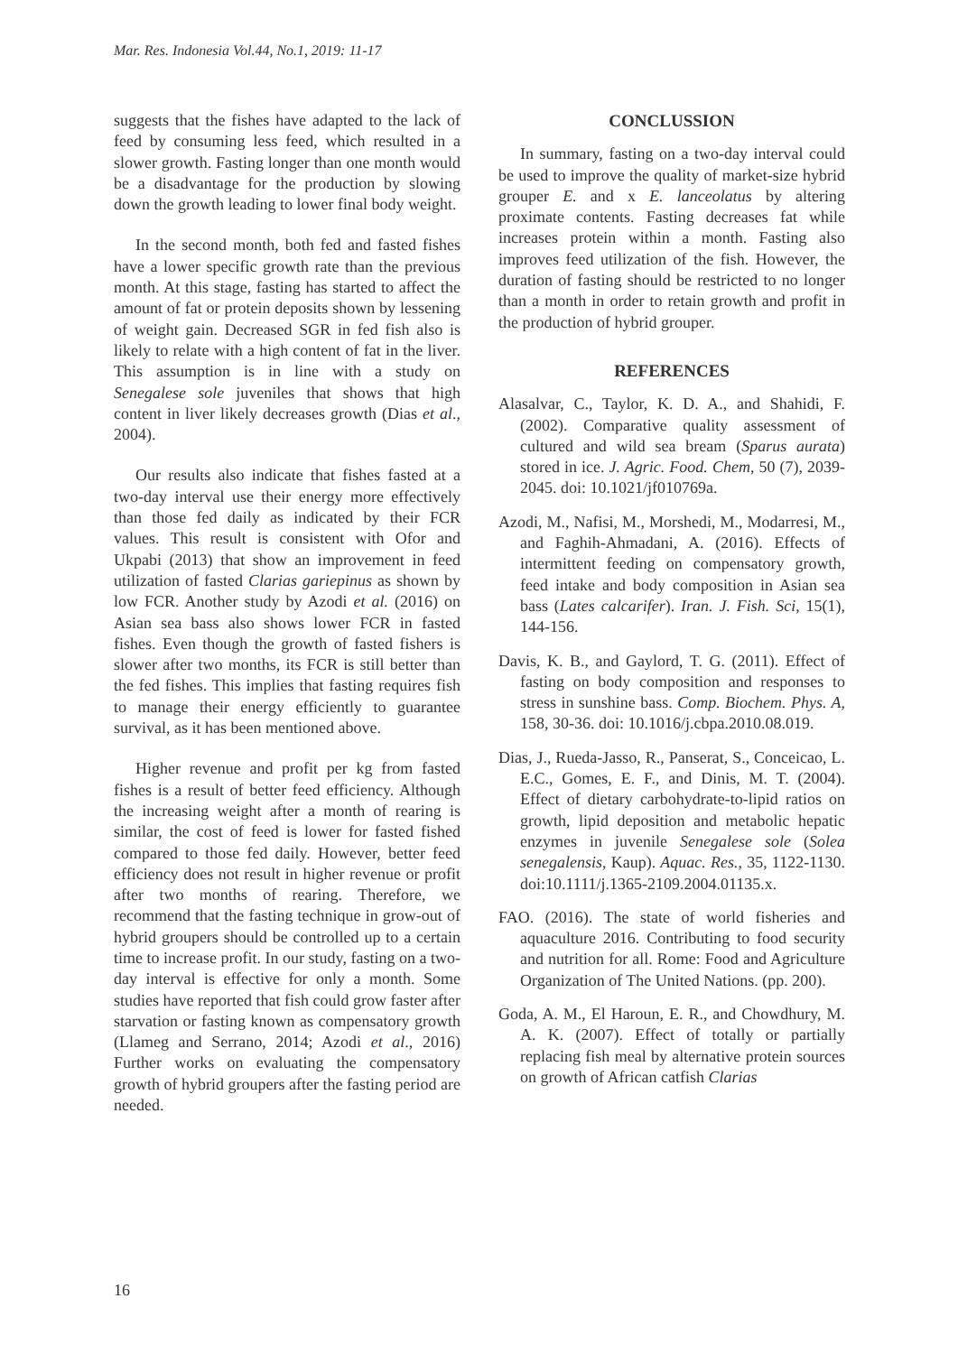Mar. Res. Indonesia Vol.44, No.1, 2019: 11-17
suggests that the fishes have adapted to the lack of feed by consuming less feed, which resulted in a slower growth. Fasting longer than one month would be a disadvantage for the production by slowing down the growth leading to lower final body weight.
In the second month, both fed and fasted fishes have a lower specific growth rate than the previous month. At this stage, fasting has started to affect the amount of fat or protein deposits shown by lessening of weight gain. Decreased SGR in fed fish also is likely to relate with a high content of fat in the liver. This assumption is in line with a study on Senegalese sole juveniles that shows that high content in liver likely decreases growth (Dias et al., 2004).
Our results also indicate that fishes fasted at a two-day interval use their energy more effectively than those fed daily as indicated by their FCR values. This result is consistent with Ofor and Ukpabi (2013) that show an improvement in feed utilization of fasted Clarias gariepinus as shown by low FCR. Another study by Azodi et al. (2016) on Asian sea bass also shows lower FCR in fasted fishes. Even though the growth of fasted fishers is slower after two months, its FCR is still better than the fed fishes. This implies that fasting requires fish to manage their energy efficiently to guarantee survival, as it has been mentioned above.
Higher revenue and profit per kg from fasted fishes is a result of better feed efficiency. Although the increasing weight after a month of rearing is similar, the cost of feed is lower for fasted fished compared to those fed daily. However, better feed efficiency does not result in higher revenue or profit after two months of rearing. Therefore, we recommend that the fasting technique in grow-out of hybrid groupers should be controlled up to a certain time to increase profit. In our study, fasting on a two-day interval is effective for only a month. Some studies have reported that fish could grow faster after starvation or fasting known as compensatory growth (Llameg and Serrano, 2014; Azodi et al., 2016) Further works on evaluating the compensatory growth of hybrid groupers after the fasting period are needed.
CONCLUSSION
In summary, fasting on a two-day interval could be used to improve the quality of market-size hybrid grouper E. and x E. lanceolatus by altering proximate contents. Fasting decreases fat while increases protein within a month. Fasting also improves feed utilization of the fish. However, the duration of fasting should be restricted to no longer than a month in order to retain growth and profit in the production of hybrid grouper.
REFERENCES
Alasalvar, C., Taylor, K. D. A., and Shahidi, F. (2002). Comparative quality assessment of cultured and wild sea bream (Sparus aurata) stored in ice. J. Agric. Food. Chem, 50 (7), 2039-2045. doi: 10.1021/jf010769a.
Azodi, M., Nafisi, M., Morshedi, M., Modarresi, M., and Faghih-Ahmadani, A. (2016). Effects of intermittent feeding on compensatory growth, feed intake and body composition in Asian sea bass (Lates calcarifer). Iran. J. Fish. Sci, 15(1), 144-156.
Davis, K. B., and Gaylord, T. G. (2011). Effect of fasting on body composition and responses to stress in sunshine bass. Comp. Biochem. Phys. A, 158, 30-36. doi: 10.1016/j.cbpa.2010.08.019.
Dias, J., Rueda-Jasso, R., Panserat, S., Conceicao, L. E.C., Gomes, E. F., and Dinis, M. T. (2004). Effect of dietary carbohydrate-to-lipid ratios on growth, lipid deposition and metabolic hepatic enzymes in juvenile Senegalese sole (Solea senegalensis, Kaup). Aquac. Res., 35, 1122-1130. doi:10.1111/j.1365-2109.2004.01135.x.
FAO. (2016). The state of world fisheries and aquaculture 2016. Contributing to food security and nutrition for all. Rome: Food and Agriculture Organization of The United Nations. (pp. 200).
Goda, A. M., El Haroun, E. R., and Chowdhury, M. A. K. (2007). Effect of totally or partially replacing fish meal by alternative protein sources on growth of African catfish Clarias
16